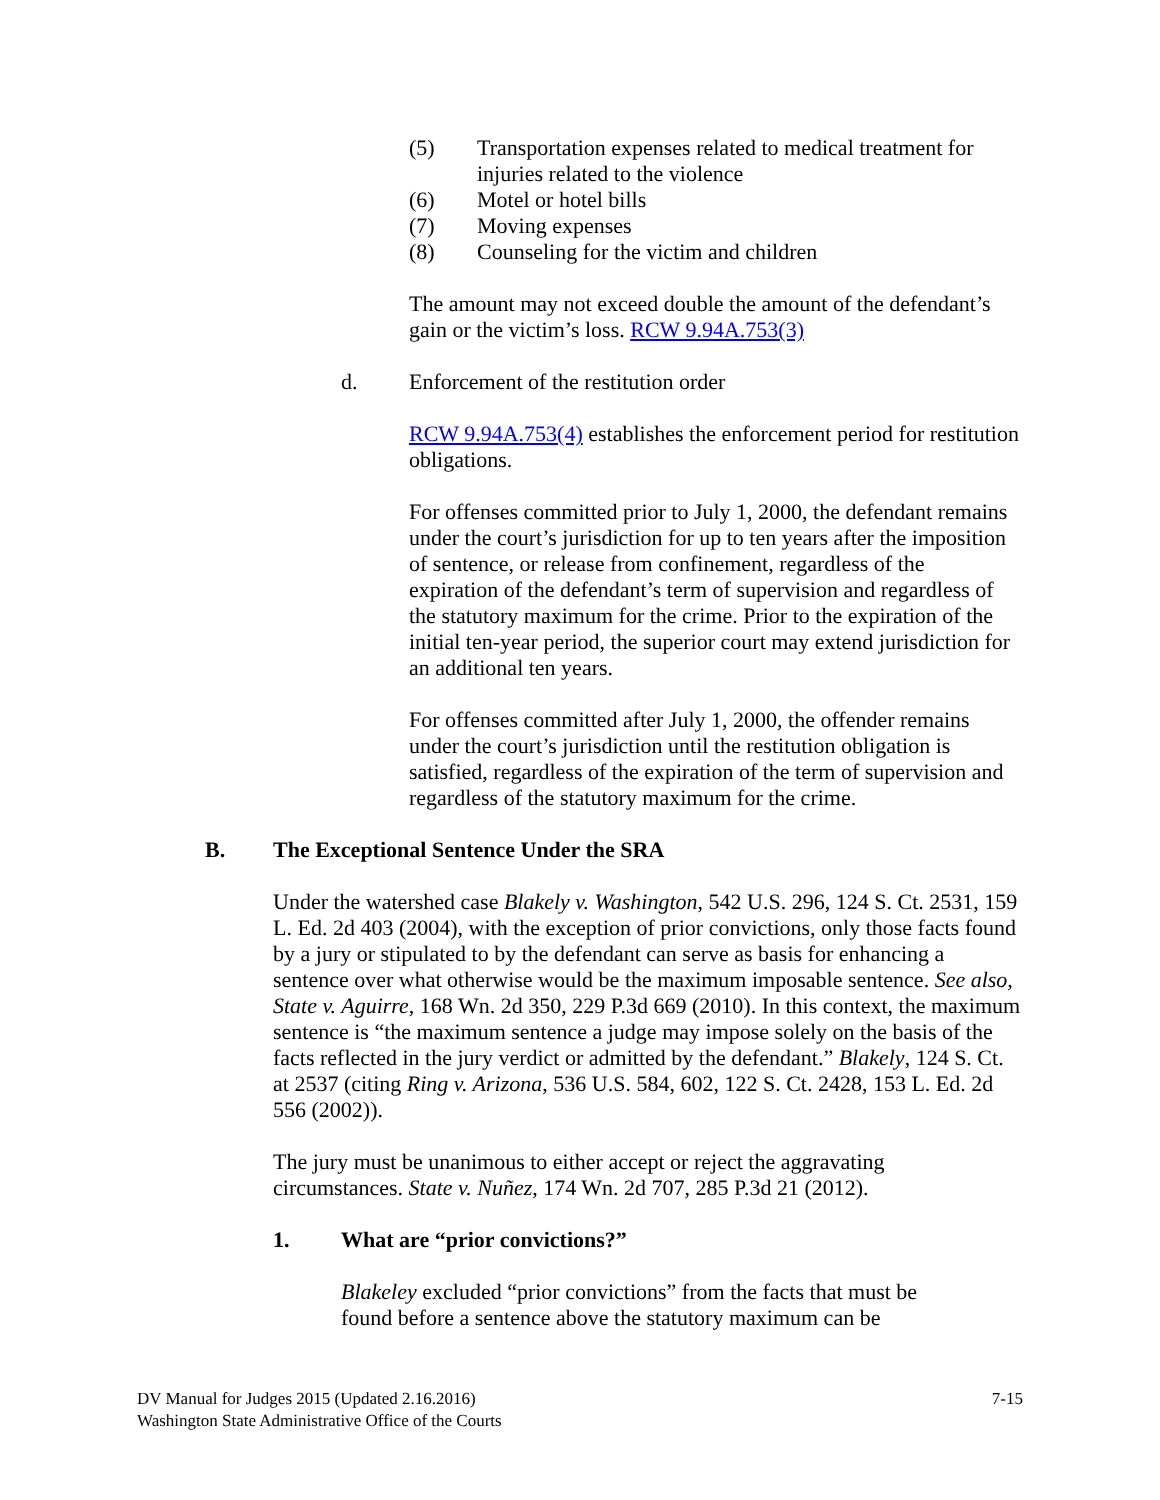(5) Transportation expenses related to medical treatment for injuries related to the violence
(6) Motel or hotel bills
(7) Moving expenses
(8) Counseling for the victim and children
The amount may not exceed double the amount of the defendant’s gain or the victim’s loss. RCW 9.94A.753(3)
d. Enforcement of the restitution order
RCW 9.94A.753(4) establishes the enforcement period for restitution obligations.
For offenses committed prior to July 1, 2000, the defendant remains under the court’s jurisdiction for up to ten years after the imposition of sentence, or release from confinement, regardless of the expiration of the defendant’s term of supervision and regardless of the statutory maximum for the crime. Prior to the expiration of the initial ten-year period, the superior court may extend jurisdiction for an additional ten years.
For offenses committed after July 1, 2000, the offender remains under the court’s jurisdiction until the restitution obligation is satisfied, regardless of the expiration of the term of supervision and regardless of the statutory maximum for the crime.
B. The Exceptional Sentence Under the SRA
Under the watershed case Blakely v. Washington, 542 U.S. 296, 124 S. Ct. 2531, 159 L. Ed. 2d 403 (2004), with the exception of prior convictions, only those facts found by a jury or stipulated to by the defendant can serve as basis for enhancing a sentence over what otherwise would be the maximum imposable sentence. See also, State v. Aguirre, 168 Wn. 2d 350, 229 P.3d 669 (2010). In this context, the maximum sentence is “the maximum sentence a judge may impose solely on the basis of the facts reflected in the jury verdict or admitted by the defendant.” Blakely, 124 S. Ct. at 2537 (citing Ring v. Arizona, 536 U.S. 584, 602, 122 S. Ct. 2428, 153 L. Ed. 2d 556 (2002)).
The jury must be unanimous to either accept or reject the aggravating circumstances. State v. Nuñez, 174 Wn. 2d 707, 285 P.3d 21 (2012).
1. What are “prior convictions?”
Blakeley excluded “prior convictions” from the facts that must be found before a sentence above the statutory maximum can be
DV Manual for Judges 2015 (Updated 2.16.2016)
Washington State Administrative Office of the Courts
7-15